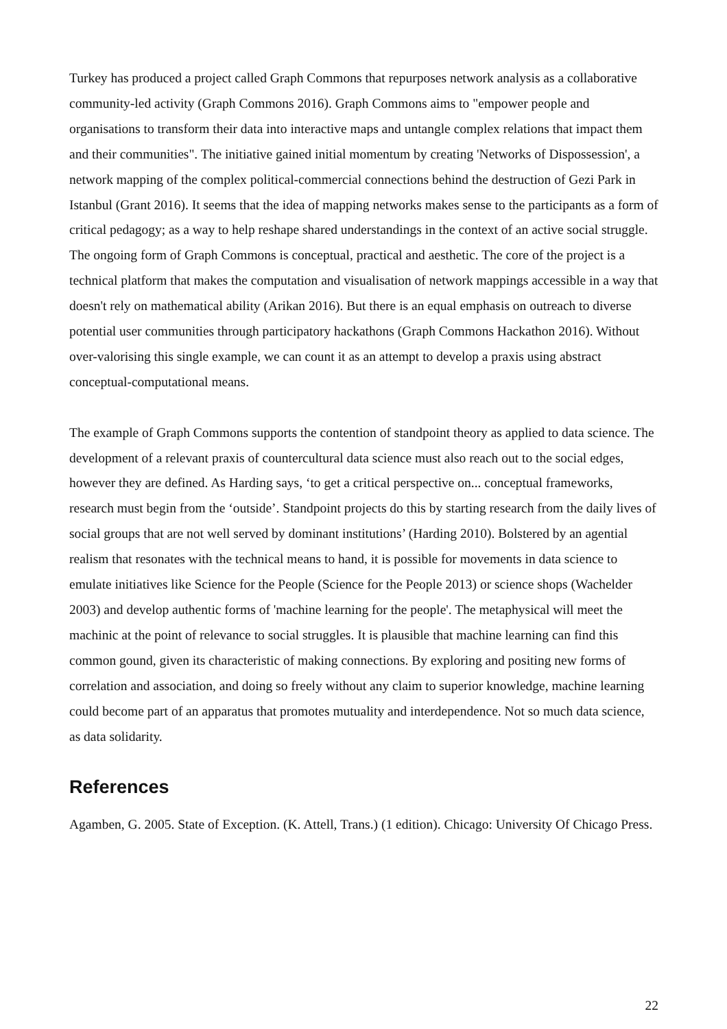Turkey has produced a project called Graph Commons that repurposes network analysis as a collaborative community-led activity (Graph Commons 2016). Graph Commons aims to "empower people and organisations to transform their data into interactive maps and untangle complex relations that impact them and their communities". The initiative gained initial momentum by creating 'Networks of Dispossession', a network mapping of the complex political-commercial connections behind the destruction of Gezi Park in Istanbul (Grant 2016). It seems that the idea of mapping networks makes sense to the participants as a form of critical pedagogy; as a way to help reshape shared understandings in the context of an active social struggle. The ongoing form of Graph Commons is conceptual, practical and aesthetic. The core of the project is a technical platform that makes the computation and visualisation of network mappings accessible in a way that doesn't rely on mathematical ability (Arikan 2016). But there is an equal emphasis on outreach to diverse potential user communities through participatory hackathons (Graph Commons Hackathon 2016). Without over-valorising this single example, we can count it as an attempt to develop a praxis using abstract conceptual-computational means.
The example of Graph Commons supports the contention of standpoint theory as applied to data science. The development of a relevant praxis of countercultural data science must also reach out to the social edges, however they are defined. As Harding says, ‘to get a critical perspective on... conceptual frameworks, research must begin from the ‘outside’. Standpoint projects do this by starting research from the daily lives of social groups that are not well served by dominant institutions’ (Harding 2010). Bolstered by an agential realism that resonates with the technical means to hand, it is possible for movements in data science to emulate initiatives like Science for the People (Science for the People 2013) or science shops (Wachelder 2003) and develop authentic forms of 'machine learning for the people'. The metaphysical will meet the machinic at the point of relevance to social struggles. It is plausible that machine learning can find this common gound, given its characteristic of making connections. By exploring and positing new forms of correlation and association, and doing so freely without any claim to superior knowledge, machine learning could become part of an apparatus that promotes mutuality and interdependence. Not so much data science, as data solidarity.
References
Agamben, G. 2005. State of Exception. (K. Attell, Trans.) (1 edition). Chicago: University Of Chicago Press.
22